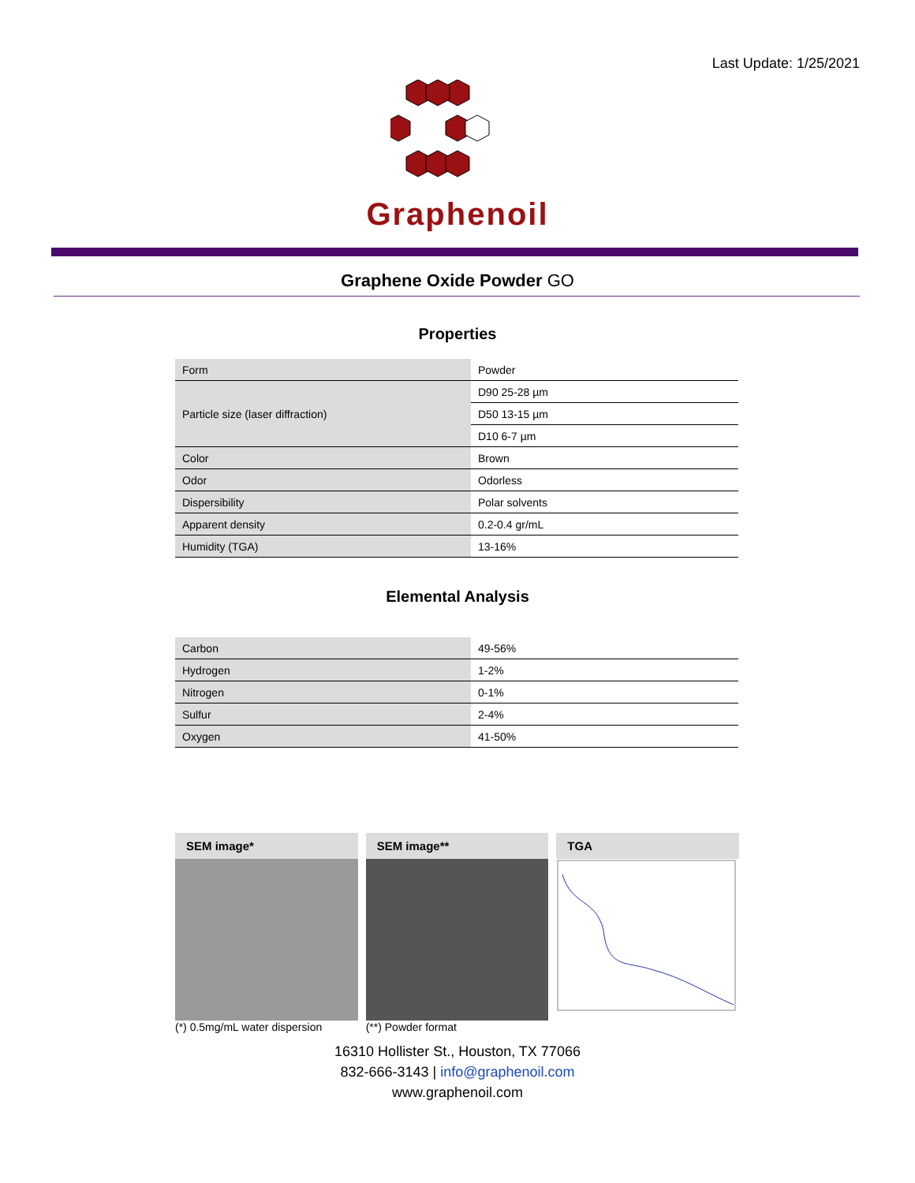Last Update: 1/25/2021
Graphenoil
Graphene Oxide Powder GO
Properties
| Form | Powder |
| Particle size (laser diffraction) | D90 25-28 µm |
| | D50 13-15 µm |
| | D10 6-7 µm |
| Color | Brown |
| Odor | Odorless |
| Dispersibility | Polar solvents |
| Apparent density | 0.2-0.4 gr/mL |
| Humidity (TGA) | 13-16% |
Elemental Analysis
| Carbon | 49-56% |
| Hydrogen | 1-2% |
| Nitrogen | 0-1% |
| Sulfur | 2-4% |
| Oxygen | 41-50% |
SEM image*
(*) 0.5mg/mL water dispersion
SEM image**
(**) Powder format
TGA
16310 Hollister St., Houston, TX 77066
832-666-3143 | info@graphenoil.com
www.graphenoil.com